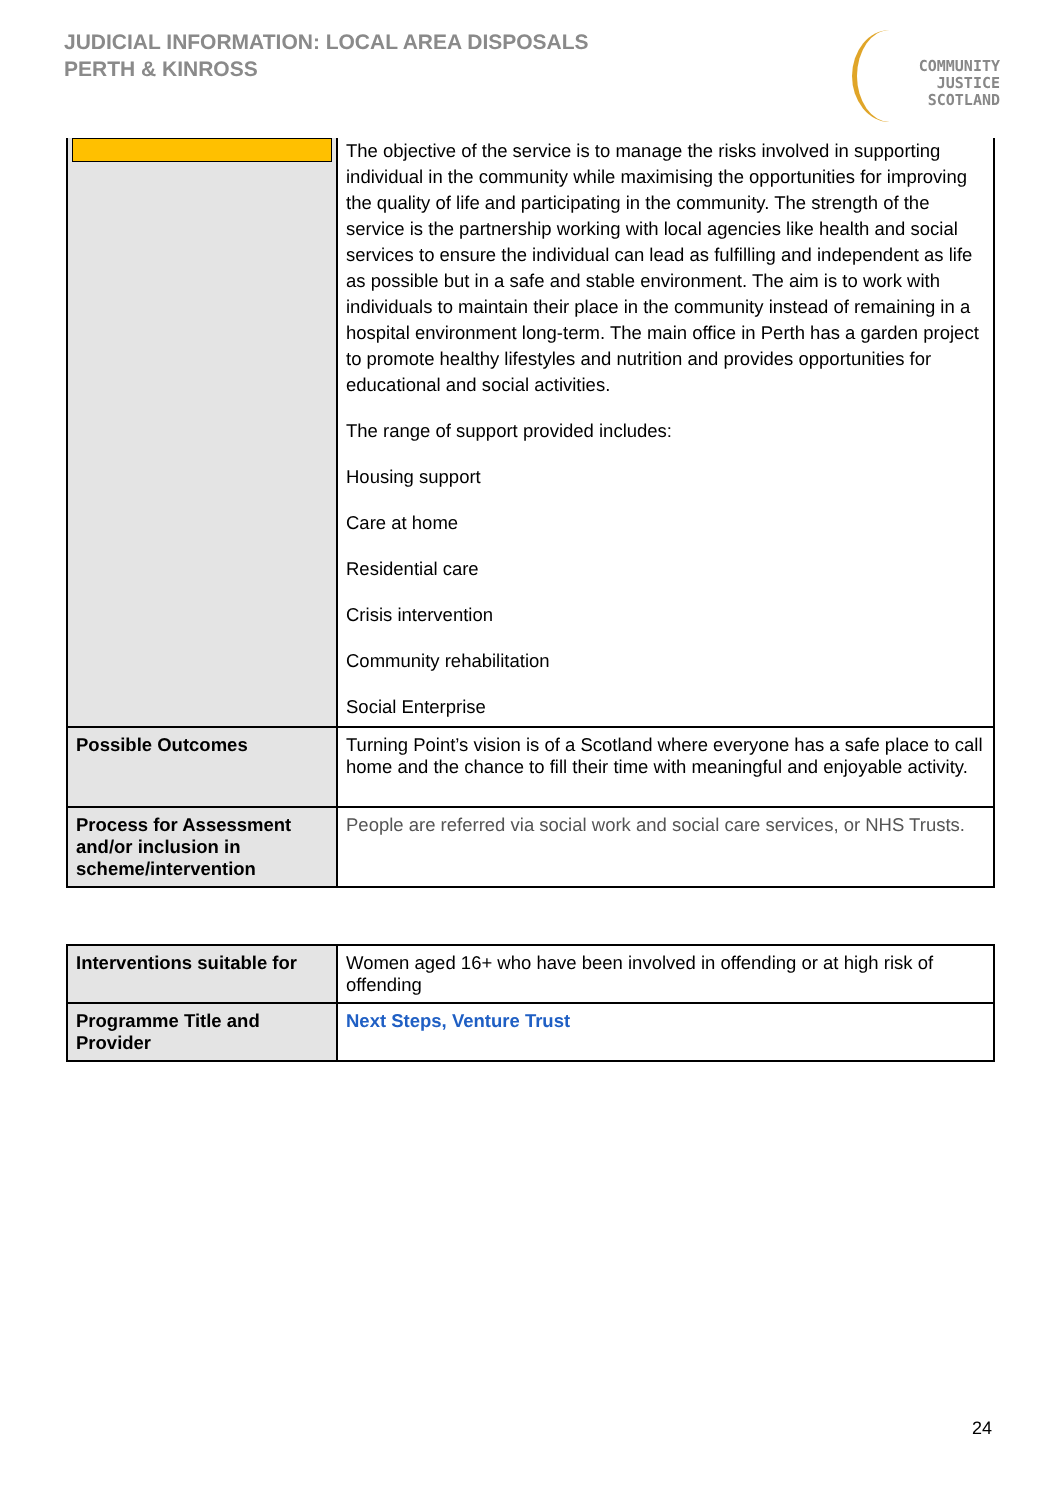JUDICIAL INFORMATION: LOCAL AREA DISPOSALS
PERTH & KINROSS
COMMUNITY
JUSTICE
SCOTLAND
| | The objective of the service is to manage the risks involved in supporting individual in the community while maximising the opportunities for improving the quality of life and participating in the community. The strength of the service is the partnership working with local agencies like health and social services to ensure the individual can lead as fulfilling and independent as life as possible but in a safe and stable environment. The aim is to work with individuals to maintain their place in the community instead of remaining in a hospital environment long-term. The main office in Perth has a garden project to promote healthy lifestyles and nutrition and provides opportunities for educational and social activities. The range of support provided includes: Housing support Care at home Residential care Crisis intervention Community rehabilitation Social Enterprise |
| Possible Outcomes | Turning Point’s vision is of a Scotland where everyone has a safe place to call home and the chance to fill their time with meaningful and enjoyable activity. |
| Process for Assessment and/or inclusion in scheme/intervention | People are referred via social work and social care services, or NHS Trusts. |
| Interventions suitable for | Women aged 16+ who have been involved in offending or at high risk of offending |
| Programme Title and Provider | Next Steps, Venture Trust |
24